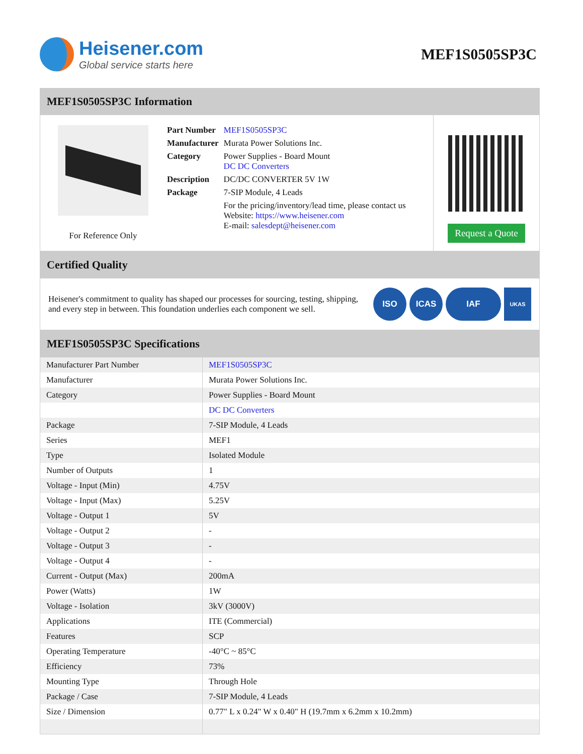Heisener.com
Global service starts here
MEF1S0505SP3C
MEF1S0505SP3C Information
For Reference Only
| Part Number | MEF1S0505SP3C |
| Manufacturer | Murata Power Solutions Inc. |
| Category | Power Supplies - Board Mount DC DC Converters |
| Description | DC/DC CONVERTER 5V 1W |
| Package | 7-SIP Module, 4 Leads |
| | For the pricing/inventory/lead time, please contact us Website: https://www.heisener.com E-mail: salesdept@heisener.com |
Request a Quote
Certified Quality
Heisener's commitment to quality has shaped our processes for sourcing, testing, shipping, and every step in between. This foundation underlies each component we sell.
ISO ICAS IAF UKAS
MEF1S0505SP3C Specifications
| Manufacturer Part Number | MEF1S0505SP3C |
| Manufacturer | Murata Power Solutions Inc. |
| Category | Power Supplies - Board Mount |
| | DC DC Converters |
| Package | 7-SIP Module, 4 Leads |
| Series | MEF1 |
| Type | Isolated Module |
| Number of Outputs | 1 |
| Voltage - Input (Min) | 4.75V |
| Voltage - Input (Max) | 5.25V |
| Voltage - Output 1 | 5V |
| Voltage - Output 2 | - |
| Voltage - Output 3 | - |
| Voltage - Output 4 | - |
| Current - Output (Max) | 200mA |
| Power (Watts) | 1W |
| Voltage - Isolation | 3kV (3000V) |
| Applications | ITE (Commercial) |
| Features | SCP |
| Operating Temperature | -40°C ~ 85°C |
| Efficiency | 73% |
| Mounting Type | Through Hole |
| Package / Case | 7-SIP Module, 4 Leads |
| Size / Dimension | 0.77" L x 0.24" W x 0.40" H (19.7mm x 6.2mm x 10.2mm) |